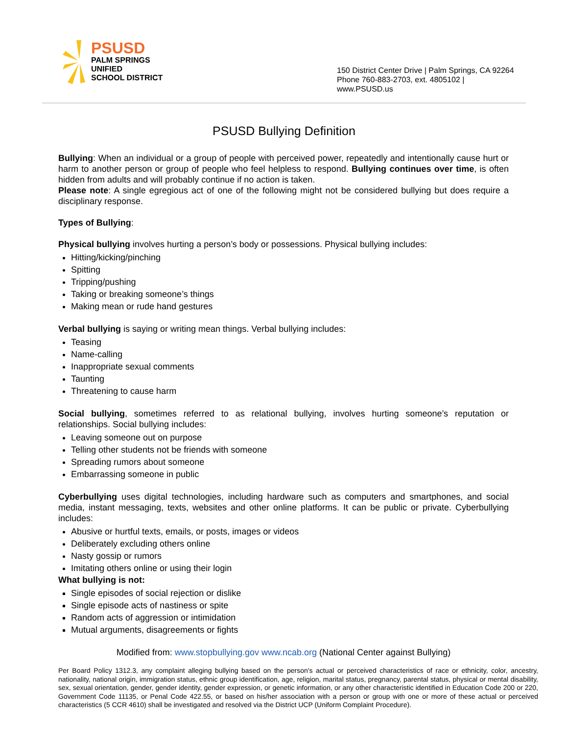PSUSD
PALM SPRINGS
UNIFIED
SCHOOL DISTRICT
150 District Center Drive | Palm Springs, CA 92264
Phone 760-883-2703, ext. 4805102 |
www.PSUSD.us
PSUSD Bullying Definition
Bullying: When an individual or a group of people with perceived power, repeatedly and intentionally cause hurt or harm to another person or group of people who feel helpless to respond. Bullying continues over time, is often hidden from adults and will probably continue if no action is taken.
Please note: A single egregious act of one of the following might not be considered bullying but does require a disciplinary response.
Types of Bullying:
Physical bullying involves hurting a person’s body or possessions. Physical bullying includes:
Hitting/kicking/pinching
Spitting
Tripping/pushing
Taking or breaking someone’s things
Making mean or rude hand gestures
Verbal bullying is saying or writing mean things. Verbal bullying includes:
Teasing
Name-calling
Inappropriate sexual comments
Taunting
Threatening to cause harm
Social bullying, sometimes referred to as relational bullying, involves hurting someone’s reputation or relationships. Social bullying includes:
Leaving someone out on purpose
Telling other students not be friends with someone
Spreading rumors about someone
Embarrassing someone in public
Cyberbullying uses digital technologies, including hardware such as computers and smartphones, and social media, instant messaging, texts, websites and other online platforms. It can be public or private. Cyberbullying includes:
Abusive or hurtful texts, emails, or posts, images or videos
Deliberately excluding others online
Nasty gossip or rumors
Imitating others online or using their login
What bullying is not:
Single episodes of social rejection or dislike
Single episode acts of nastiness or spite
Random acts of aggression or intimidation
Mutual arguments, disagreements or fights
Modified from: www.stopbullying.gov www.ncab.org (National Center against Bullying)
Per Board Policy 1312.3, any complaint alleging bullying based on the person's actual or perceived characteristics of race or ethnicity, color, ancestry, nationality, national origin, immigration status, ethnic group identification, age, religion, marital status, pregnancy, parental status, physical or mental disability, sex, sexual orientation, gender, gender identity, gender expression, or genetic information, or any other characteristic identified in Education Code 200 or 220, Government Code 11135, or Penal Code 422.55, or based on his/her association with a person or group with one or more of these actual or perceived characteristics (5 CCR 4610) shall be investigated and resolved via the District UCP (Uniform Complaint Procedure).